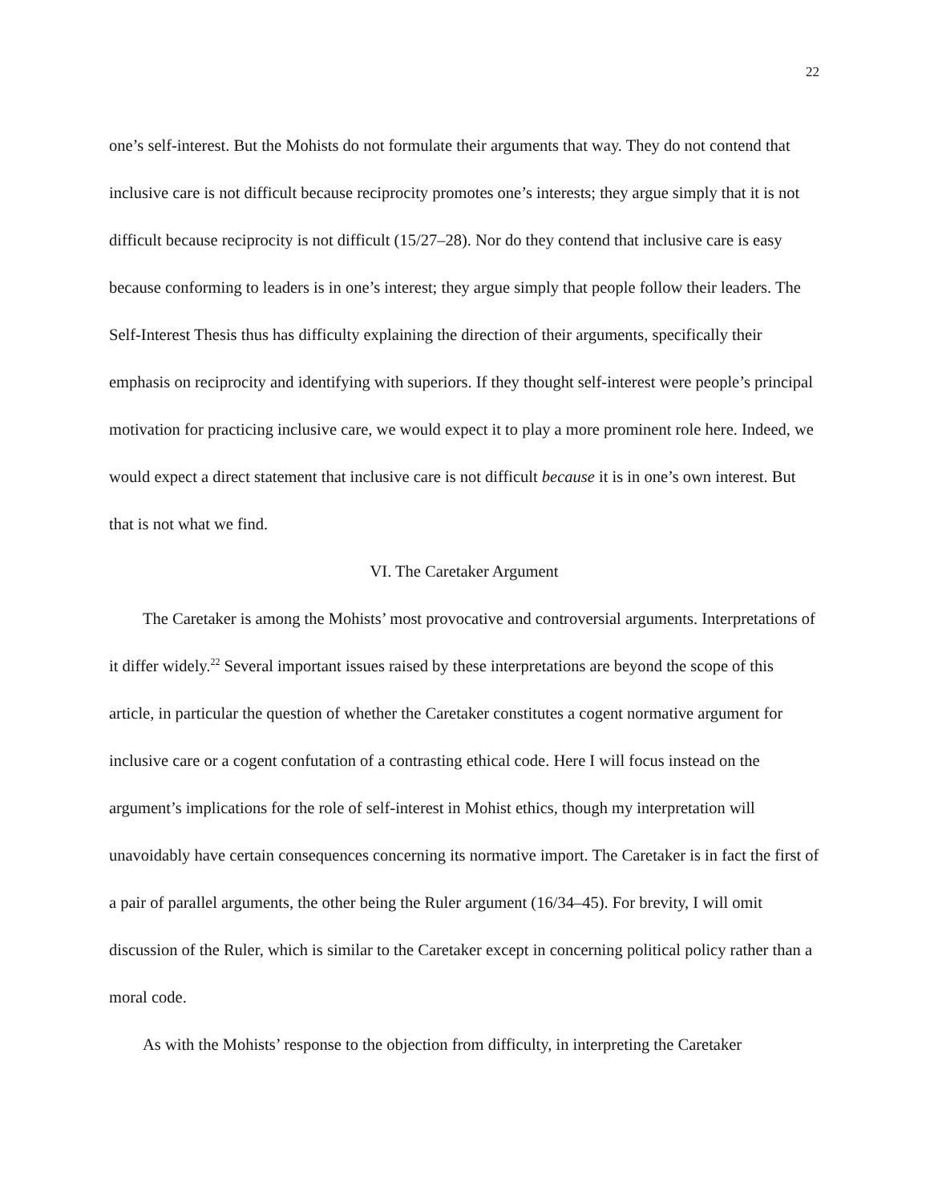22
one’s self-interest. But the Mohists do not formulate their arguments that way. They do not contend that inclusive care is not difficult because reciprocity promotes one’s interests; they argue simply that it is not difficult because reciprocity is not difficult (15/27–28). Nor do they contend that inclusive care is easy because conforming to leaders is in one’s interest; they argue simply that people follow their leaders. The Self-Interest Thesis thus has difficulty explaining the direction of their arguments, specifically their emphasis on reciprocity and identifying with superiors. If they thought self-interest were people’s principal motivation for practicing inclusive care, we would expect it to play a more prominent role here. Indeed, we would expect a direct statement that inclusive care is not difficult because it is in one’s own interest. But that is not what we find.
VI. The Caretaker Argument
The Caretaker is among the Mohists’ most provocative and controversial arguments. Interpretations of it differ widely.<sup>22</sup> Several important issues raised by these interpretations are beyond the scope of this article, in particular the question of whether the Caretaker constitutes a cogent normative argument for inclusive care or a cogent confutation of a contrasting ethical code. Here I will focus instead on the argument’s implications for the role of self-interest in Mohist ethics, though my interpretation will unavoidably have certain consequences concerning its normative import. The Caretaker is in fact the first of a pair of parallel arguments, the other being the Ruler argument (16/34–45). For brevity, I will omit discussion of the Ruler, which is similar to the Caretaker except in concerning political policy rather than a moral code.
As with the Mohists’ response to the objection from difficulty, in interpreting the Caretaker